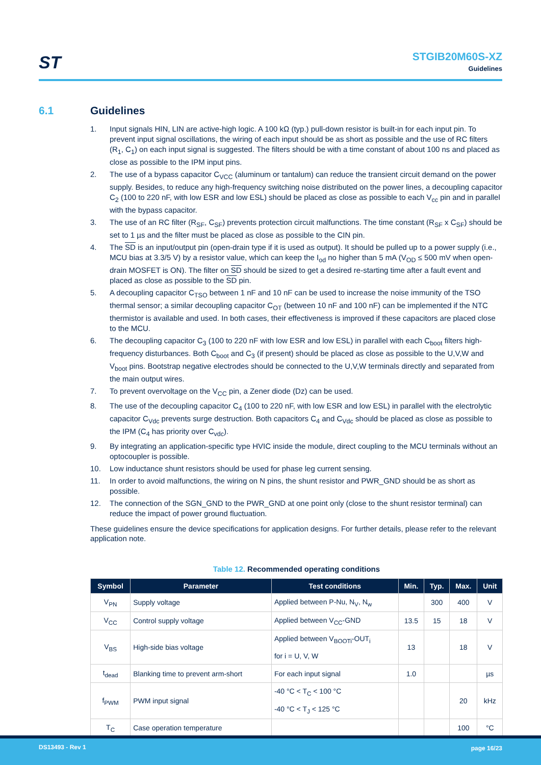ST
STGIB20M60S-XZ
Guidelines
6.1 Guidelines
1. Input signals HIN, LIN are active-high logic. A 100 kΩ (typ.) pull-down resistor is built-in for each input pin. To prevent input signal oscillations, the wiring of each input should be as short as possible and the use of RC filters (R<sub>1</sub>, C<sub>1</sub>) on each input signal is suggested. The filters should be with a time constant of about 100 ns and placed as close as possible to the IPM input pins.
2. The use of a bypass capacitor C<sub>VCC</sub> (aluminum or tantalum) can reduce the transient circuit demand on the power supply. Besides, to reduce any high-frequency switching noise distributed on the power lines, a decoupling capacitor C<sub>2</sub> (100 to 220 nF, with low ESR and low ESL) should be placed as close as possible to each V<sub>cc</sub> pin and in parallel with the bypass capacitor.
3. The use of an RC filter (R<sub>SF</sub>, C<sub>SF</sub>) prevents protection circuit malfunctions. The time constant (R<sub>SF</sub> x C<sub>SF</sub>) should be set to 1 µs and the filter must be placed as close as possible to the CIN pin.
4. The SD is an input/output pin (open-drain type if it is used as output). It should be pulled up to a power supply (i.e., MCU bias at 3.3/5 V) by a resistor value, which can keep the I<sub>od</sub> no higher than 5 mA (V<sub>OD</sub> ≤ 500 mV when open-drain MOSFET is ON). The filter on SD should be sized to get a desired re-starting time after a fault event and placed as close as possible to the SD pin.
5. A decoupling capacitor C<sub>TSO</sub> between 1 nF and 10 nF can be used to increase the noise immunity of the TSO thermal sensor; a similar decoupling capacitor C<sub>OT</sub> (between 10 nF and 100 nF) can be implemented if the NTC thermistor is available and used. In both cases, their effectiveness is improved if these capacitors are placed close to the MCU.
6. The decoupling capacitor C<sub>3</sub> (100 to 220 nF with low ESR and low ESL) in parallel with each C<sub>boot</sub> filters high-frequency disturbances. Both C<sub>boot</sub> and C<sub>3</sub> (if present) should be placed as close as possible to the U,V,W and V<sub>boot</sub> pins. Bootstrap negative electrodes should be connected to the U,V,W terminals directly and separated from the main output wires.
7. To prevent overvoltage on the V<sub>CC</sub> pin, a Zener diode (Dz) can be used.
8. The use of the decoupling capacitor C<sub>4</sub> (100 to 220 nF, with low ESR and low ESL) in parallel with the electrolytic capacitor C<sub>Vdc</sub> prevents surge destruction. Both capacitors C<sub>4</sub> and C<sub>Vdc</sub> should be placed as close as possible to the IPM (C<sub>4</sub> has priority over C<sub>vdc</sub>).
9. By integrating an application-specific type HVIC inside the module, direct coupling to the MCU terminals without an optocoupler is possible.
10. Low inductance shunt resistors should be used for phase leg current sensing.
11. In order to avoid malfunctions, the wiring on N pins, the shunt resistor and PWR_GND should be as short as possible.
12. The connection of the SGN_GND to the PWR_GND at one point only (close to the shunt resistor terminal) can reduce the impact of power ground fluctuation.
These guidelines ensure the device specifications for application designs. For further details, please refer to the relevant application note.
Table 12. Recommended operating conditions
| Symbol | Parameter | Test conditions | Min. | Typ. | Max. | Unit |
| --- | --- | --- | --- | --- | --- | --- |
| V<sub>PN</sub> | Supply voltage | Applied between P-Nu, N<sub>V</sub>, N<sub>w</sub> | | 300 | 400 | V |
| V<sub>CC</sub> | Control supply voltage | Applied between V<sub>CC</sub>-GND | 13.5 | 15 | 18 | V |
| V<sub>BS</sub> | High-side bias voltage | Applied between V<sub>BOOTi</sub>-OUT<sub>i</sub> for i = U, V, W | 13 | | 18 | V |
| t<sub>dead</sub> | Blanking time to prevent arm-short | For each input signal | 1.0 | | | µs |
| f<sub>PWM</sub> | PWM input signal | -40 °C < T<sub>C</sub> < 100 °C -40 °C < T<sub>J</sub> < 125 °C | | | 20 | kHz |
| T<sub>C</sub> | Case operation temperature | | | | 100 | °C |
DS13493 - Rev 1 page 16/23